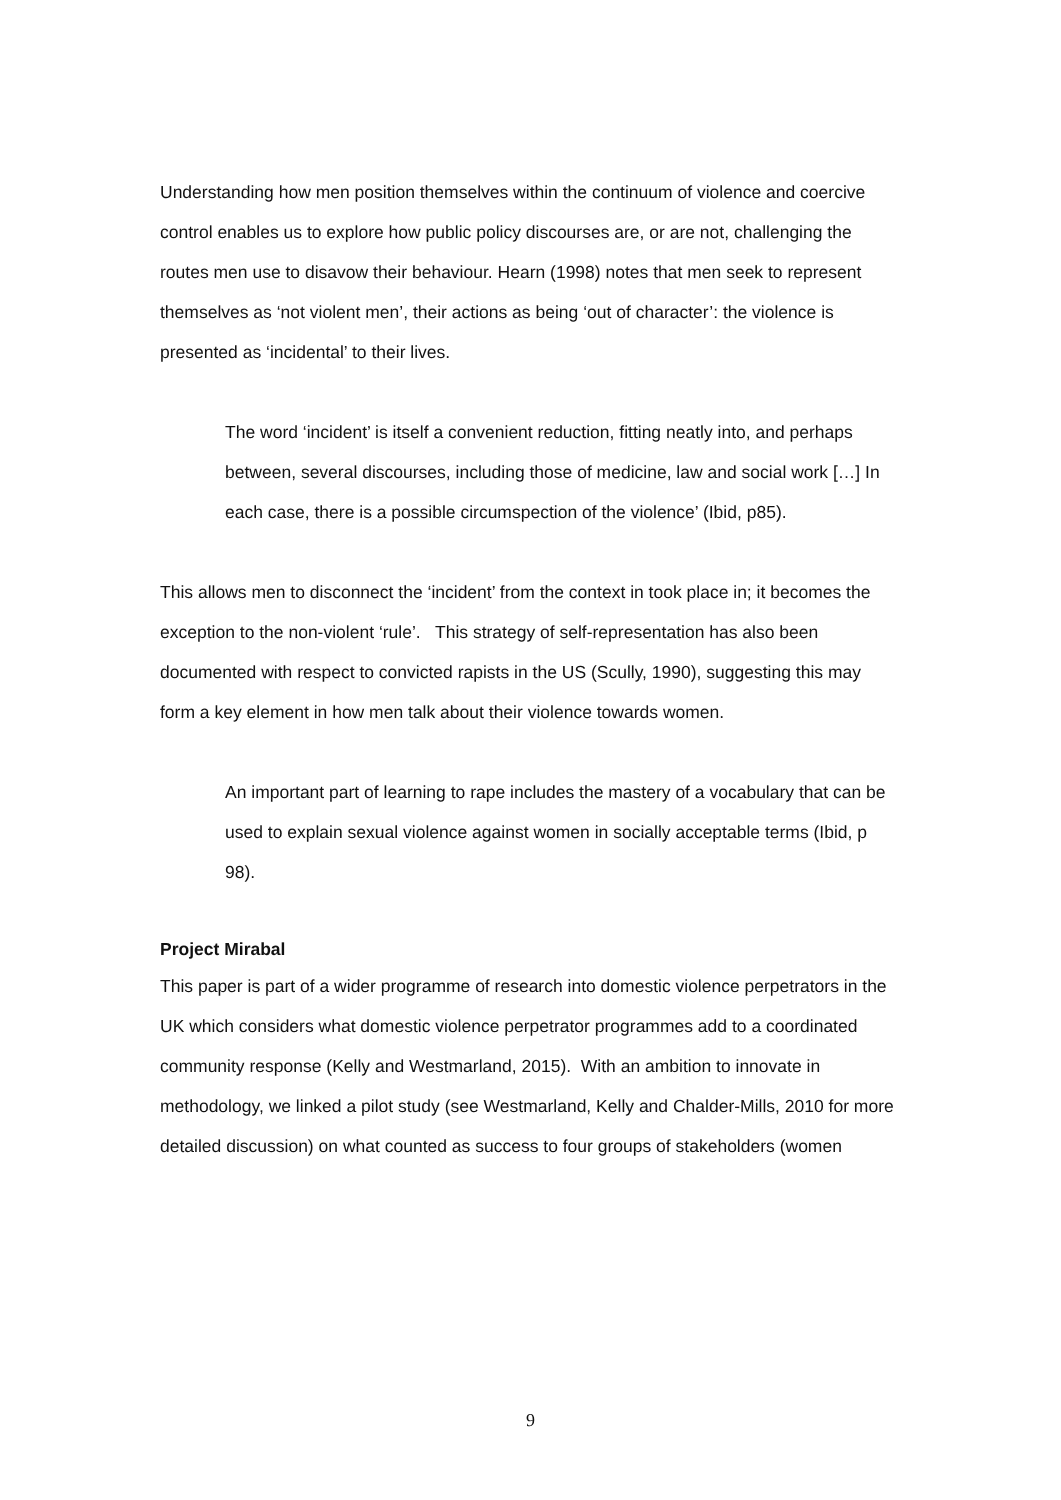Understanding how men position themselves within the continuum of violence and coercive control enables us to explore how public policy discourses are, or are not, challenging the routes men use to disavow their behaviour. Hearn (1998) notes that men seek to represent themselves as ‘not violent men’, their actions as being ‘out of character’: the violence is presented as ‘incidental’ to their lives.
The word ‘incident’ is itself a convenient reduction, fitting neatly into, and perhaps between, several discourses, including those of medicine, law and social work […] In each case, there is a possible circumspection of the violence’ (Ibid, p85).
This allows men to disconnect the ‘incident’ from the context in took place in; it becomes the exception to the non-violent ‘rule’. This strategy of self-representation has also been documented with respect to convicted rapists in the US (Scully, 1990), suggesting this may form a key element in how men talk about their violence towards women.
An important part of learning to rape includes the mastery of a vocabulary that can be used to explain sexual violence against women in socially acceptable terms (Ibid, p 98).
Project Mirabal
This paper is part of a wider programme of research into domestic violence perpetrators in the UK which considers what domestic violence perpetrator programmes add to a coordinated community response (Kelly and Westmarland, 2015). With an ambition to innovate in methodology, we linked a pilot study (see Westmarland, Kelly and Chalder-Mills, 2010 for more detailed discussion) on what counted as success to four groups of stakeholders (women
9